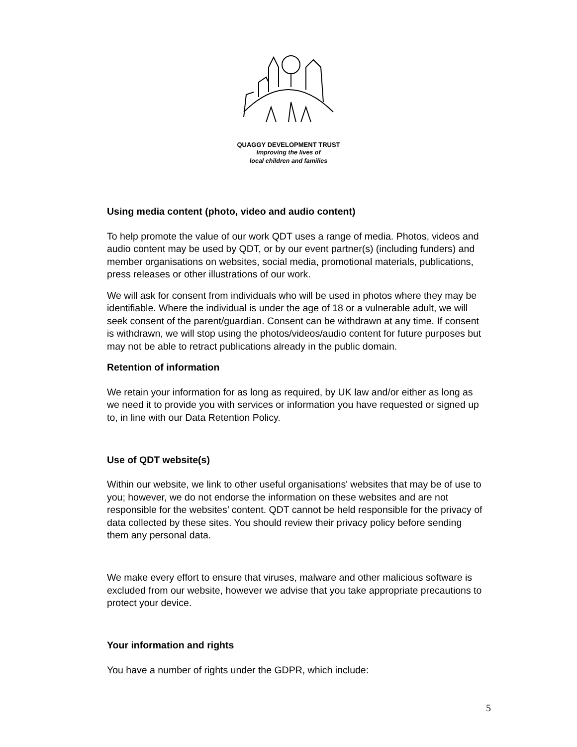QUAGGY DEVELOPMENT TRUST
Improving the lives of
local children and families
Using media content (photo, video and audio content)
To help promote the value of our work QDT uses a range of media. Photos, videos and audio content may be used by QDT, or by our event partner(s) (including funders) and member organisations on websites, social media, promotional materials, publications, press releases or other illustrations of our work.
We will ask for consent from individuals who will be used in photos where they may be identifiable. Where the individual is under the age of 18 or a vulnerable adult, we will seek consent of the parent/guardian. Consent can be withdrawn at any time. If consent is withdrawn, we will stop using the photos/videos/audio content for future purposes but may not be able to retract publications already in the public domain.
Retention of information
We retain your information for as long as required, by UK law and/or either as long as we need it to provide you with services or information you have requested or signed up to, in line with our Data Retention Policy.
Use of QDT website(s)
Within our website, we link to other useful organisations' websites that may be of use to you; however, we do not endorse the information on these websites and are not responsible for the websites’ content. QDT cannot be held responsible for the privacy of data collected by these sites. You should review their privacy policy before sending them any personal data.
We make every effort to ensure that viruses, malware and other malicious software is excluded from our website, however we advise that you take appropriate precautions to protect your device.
Your information and rights
You have a number of rights under the GDPR, which include:
5